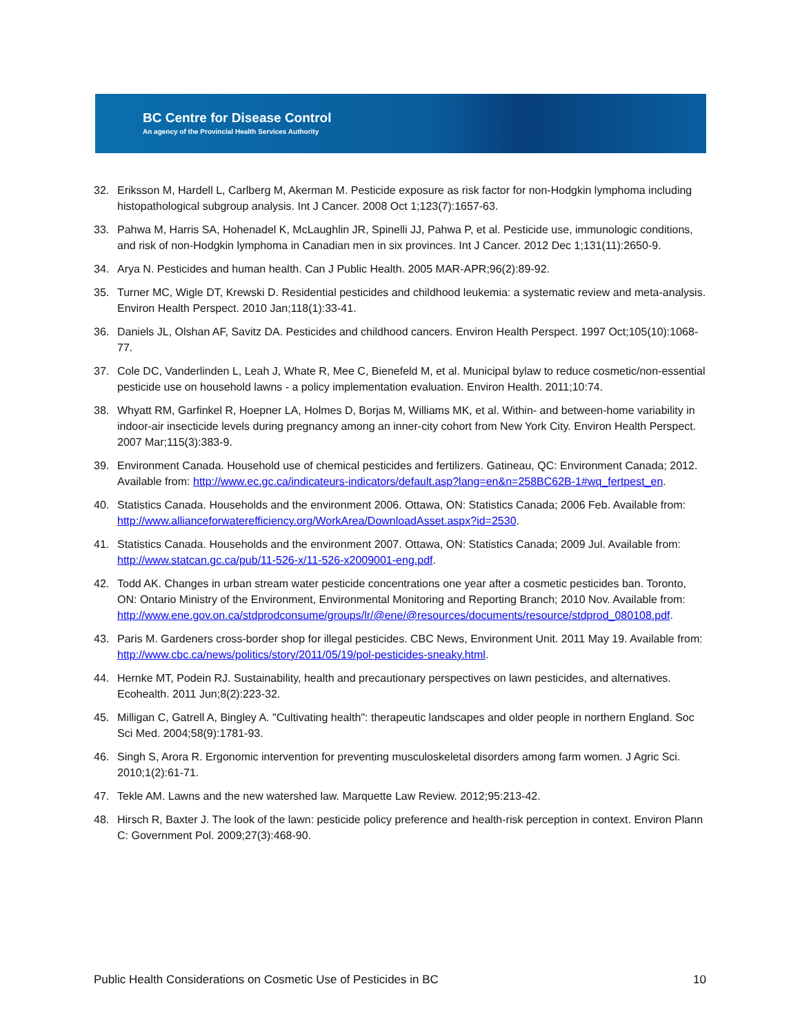BC Centre for Disease Control
An agency of the Provincial Health Services Authority
32. Eriksson M, Hardell L, Carlberg M, Akerman M. Pesticide exposure as risk factor for non-Hodgkin lymphoma including histopathological subgroup analysis. Int J Cancer. 2008 Oct 1;123(7):1657-63.
33. Pahwa M, Harris SA, Hohenadel K, McLaughlin JR, Spinelli JJ, Pahwa P, et al. Pesticide use, immunologic conditions, and risk of non-Hodgkin lymphoma in Canadian men in six provinces. Int J Cancer. 2012 Dec 1;131(11):2650-9.
34. Arya N. Pesticides and human health. Can J Public Health. 2005 MAR-APR;96(2):89-92.
35. Turner MC, Wigle DT, Krewski D. Residential pesticides and childhood leukemia: a systematic review and meta-analysis. Environ Health Perspect. 2010 Jan;118(1):33-41.
36. Daniels JL, Olshan AF, Savitz DA. Pesticides and childhood cancers. Environ Health Perspect. 1997 Oct;105(10):1068-77.
37. Cole DC, Vanderlinden L, Leah J, Whate R, Mee C, Bienefeld M, et al. Municipal bylaw to reduce cosmetic/non-essential pesticide use on household lawns - a policy implementation evaluation. Environ Health. 2011;10:74.
38. Whyatt RM, Garfinkel R, Hoepner LA, Holmes D, Borjas M, Williams MK, et al. Within- and between-home variability in indoor-air insecticide levels during pregnancy among an inner-city cohort from New York City. Environ Health Perspect. 2007 Mar;115(3):383-9.
39. Environment Canada. Household use of chemical pesticides and fertilizers. Gatineau, QC: Environment Canada; 2012. Available from: http://www.ec.gc.ca/indicateurs-indicators/default.asp?lang=en&n=258BC62B-1#wq_fertpest_en.
40. Statistics Canada. Households and the environment 2006. Ottawa, ON: Statistics Canada; 2006 Feb. Available from: http://www.allianceforwaterefficiency.org/WorkArea/DownloadAsset.aspx?id=2530.
41. Statistics Canada. Households and the environment 2007. Ottawa, ON: Statistics Canada; 2009 Jul. Available from: http://www.statcan.gc.ca/pub/11-526-x/11-526-x2009001-eng.pdf.
42. Todd AK. Changes in urban stream water pesticide concentrations one year after a cosmetic pesticides ban. Toronto, ON: Ontario Ministry of the Environment, Environmental Monitoring and Reporting Branch; 2010 Nov. Available from: http://www.ene.gov.on.ca/stdprodconsume/groups/lr/@ene/@resources/documents/resource/stdprod_080108.pdf.
43. Paris M. Gardeners cross-border shop for illegal pesticides. CBC News, Environment Unit. 2011 May 19. Available from: http://www.cbc.ca/news/politics/story/2011/05/19/pol-pesticides-sneaky.html.
44. Hernke MT, Podein RJ. Sustainability, health and precautionary perspectives on lawn pesticides, and alternatives. Ecohealth. 2011 Jun;8(2):223-32.
45. Milligan C, Gatrell A, Bingley A. "Cultivating health": therapeutic landscapes and older people in northern England. Soc Sci Med. 2004;58(9):1781-93.
46. Singh S, Arora R. Ergonomic intervention for preventing musculoskeletal disorders among farm women. J Agric Sci. 2010;1(2):61-71.
47. Tekle AM. Lawns and the new watershed law. Marquette Law Review. 2012;95:213-42.
48. Hirsch R, Baxter J. The look of the lawn: pesticide policy preference and health-risk perception in context. Environ Plann C: Government Pol. 2009;27(3):468-90.
Public Health Considerations on Cosmetic Use of Pesticides in BC 10